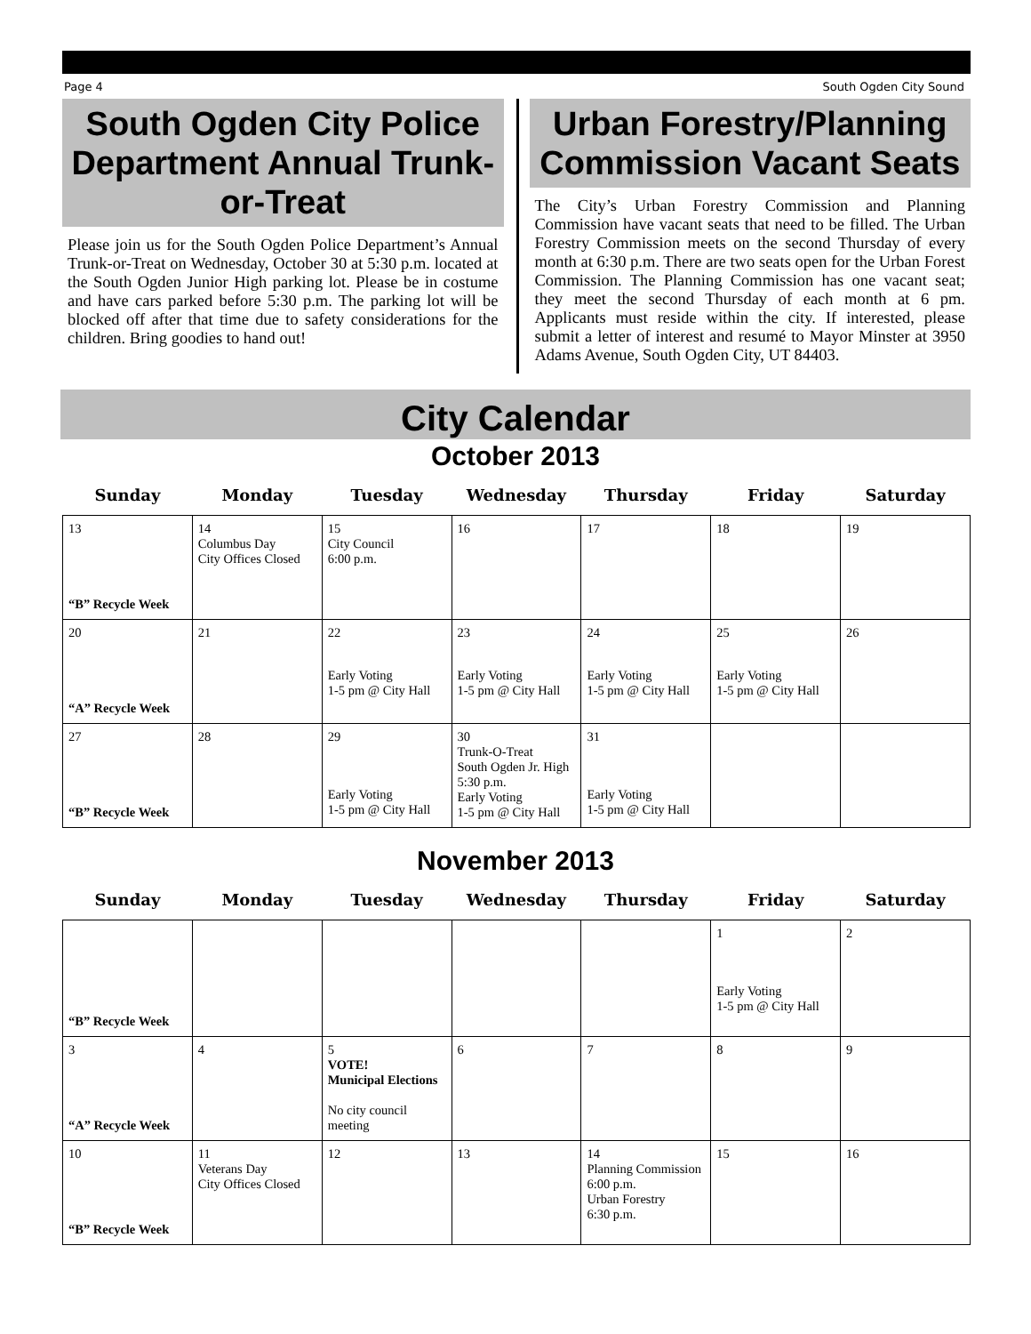Page 4 South Ogden City Sound
South Ogden City Police Department Annual Trunk-or-Treat
Please join us for the South Ogden Police Department’s Annual Trunk-or-Treat on Wednesday, October 30 at 5:30 p.m. located at the South Ogden Junior High parking lot. Please be in costume and have cars parked before 5:30 p.m. The parking lot will be blocked off after that time due to safety considerations for the children. Bring goodies to hand out!
Urban Forestry/Planning Commission Vacant Seats
The City’s Urban Forestry Commission and Planning Commission have vacant seats that need to be filled. The Urban Forestry Commission meets on the second Thursday of every month at 6:30 p.m. There are two seats open for the Urban Forest Commission. The Planning Commission has one vacant seat; they meet the second Thursday of each month at 6 pm. Applicants must reside within the city. If interested, please submit a letter of interest and resumé to Mayor Minster at 3950 Adams Avenue, South Ogden City, UT 84403.
City Calendar
October 2013
| Sunday | Monday | Tuesday | Wednesday | Thursday | Friday | Saturday |
| --- | --- | --- | --- | --- | --- | --- |
| 13 “B” Recycle Week | 14 Columbus Day City Offices Closed | 15 City Council 6:00 p.m. | 16 | 17 | 18 | 19 |
| 20 “A” Recycle Week | 21 | 22 Early Voting 1-5 pm @ City Hall | 23 Early Voting 1-5 pm @ City Hall | 24 Early Voting 1-5 pm @ City Hall | 25 Early Voting 1-5 pm @ City Hall | 26 |
| 27 “B” Recycle Week | 28 | 29 Early Voting 1-5 pm @ City Hall | 30 Trunk-O-Treat South Ogden Jr. High 5:30 p.m. Early Voting 1-5 pm @ City Hall | 31 Early Voting 1-5 pm @ City Hall | | |
November 2013
| Sunday | Monday | Tuesday | Wednesday | Thursday | Friday | Saturday |
| --- | --- | --- | --- | --- | --- | --- |
| “B” Recycle Week | | | | | 1 Early Voting 1-5 pm @ City Hall | 2 |
| 3 “A” Recycle Week | 4 | 5 VOTE! Municipal Elections No city council meeting | 6 | 7 | 8 | 9 |
| 10 “B” Recycle Week | 11 Veterans Day City Offices Closed | 12 | 13 | 14 Planning Commission 6:00 p.m. Urban Forestry 6:30 p.m. | 15 | 16 |